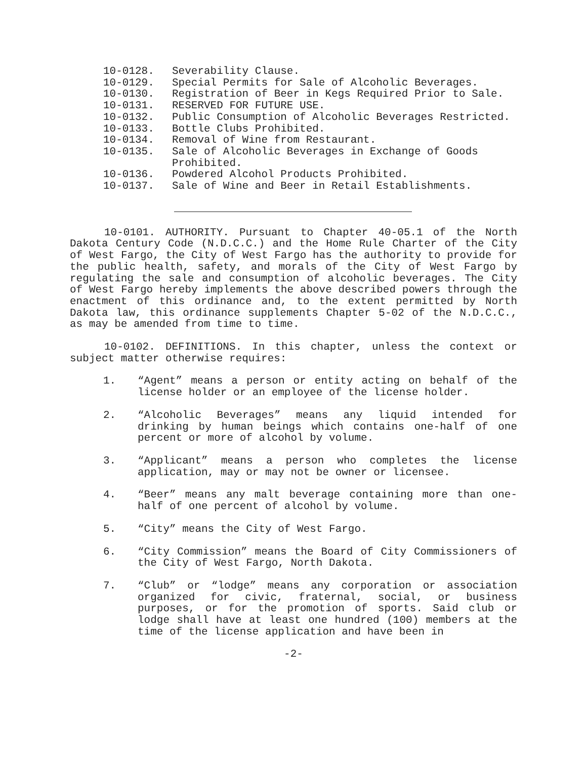10-0128. Severability Clause.
10-0129. Special Permits for Sale of Alcoholic Beverages.
10-0130. Registration of Beer in Kegs Required Prior to Sale.
10-0131. RESERVED FOR FUTURE USE.
10-0132. Public Consumption of Alcoholic Beverages Restricted.
10-0133. Bottle Clubs Prohibited.
10-0134. Removal of Wine from Restaurant.
10-0135. Sale of Alcoholic Beverages in Exchange of Goods Prohibited.
10-0136. Powdered Alcohol Products Prohibited.
10-0137. Sale of Wine and Beer in Retail Establishments.
10-0101. AUTHORITY. Pursuant to Chapter 40-05.1 of the North Dakota Century Code (N.D.C.C.) and the Home Rule Charter of the City of West Fargo, the City of West Fargo has the authority to provide for the public health, safety, and morals of the City of West Fargo by regulating the sale and consumption of alcoholic beverages. The City of West Fargo hereby implements the above described powers through the enactment of this ordinance and, to the extent permitted by North Dakota law, this ordinance supplements Chapter 5-02 of the N.D.C.C., as may be amended from time to time.
10-0102. DEFINITIONS. In this chapter, unless the context or subject matter otherwise requires:
1. “Agent” means a person or entity acting on behalf of the license holder or an employee of the license holder.
2. “Alcoholic Beverages” means any liquid intended for drinking by human beings which contains one-half of one percent or more of alcohol by volume.
3. “Applicant” means a person who completes the license application, may or may not be owner or licensee.
4. “Beer” means any malt beverage containing more than one-half of one percent of alcohol by volume.
5. “City” means the City of West Fargo.
6. “City Commission” means the Board of City Commissioners of the City of West Fargo, North Dakota.
7. “Club” or “lodge” means any corporation or association organized for civic, fraternal, social, or business purposes, or for the promotion of sports. Said club or lodge shall have at least one hundred (100) members at the time of the license application and have been in
-2-